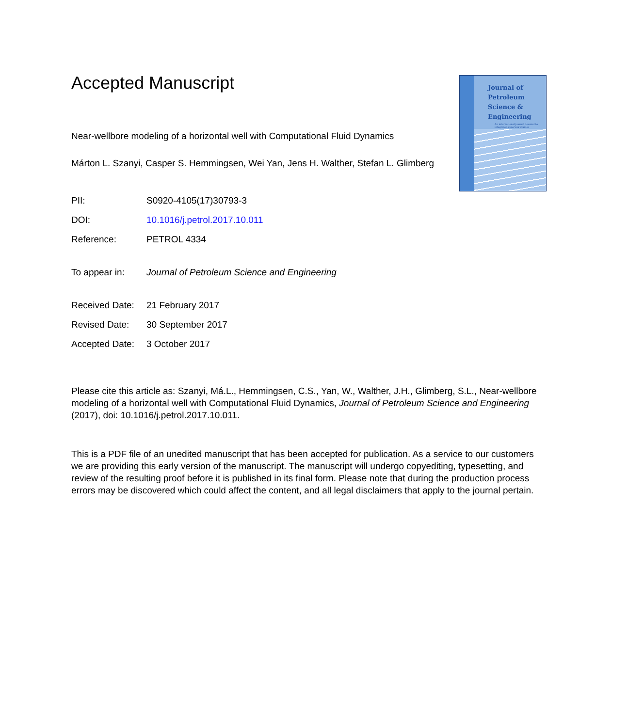Journal of
Petroleum
Science &
Engineering
An international journal devoted to integrated reservoir studies
Accepted Manuscript
Near-wellbore modeling of a horizontal well with Computational Fluid Dynamics
Márton L. Szanyi, Casper S. Hemmingsen, Wei Yan, Jens H. Walther, Stefan L. Glimberg
PII: S0920-4105(17)30793-3
DOI: 10.1016/j.petrol.2017.10.011
Reference: PETROL 4334
To appear in: Journal of Petroleum Science and Engineering
Received Date: 21 February 2017
Revised Date: 30 September 2017
Accepted Date: 3 October 2017
Please cite this article as: Szanyi, Má.L., Hemmingsen, C.S., Yan, W., Walther, J.H., Glimberg, S.L., Near-wellbore modeling of a horizontal well with Computational Fluid Dynamics, Journal of Petroleum Science and Engineering (2017), doi: 10.1016/j.petrol.2017.10.011.
This is a PDF file of an unedited manuscript that has been accepted for publication. As a service to our customers we are providing this early version of the manuscript. The manuscript will undergo copyediting, typesetting, and review of the resulting proof before it is published in its final form. Please note that during the production process errors may be discovered which could affect the content, and all legal disclaimers that apply to the journal pertain.